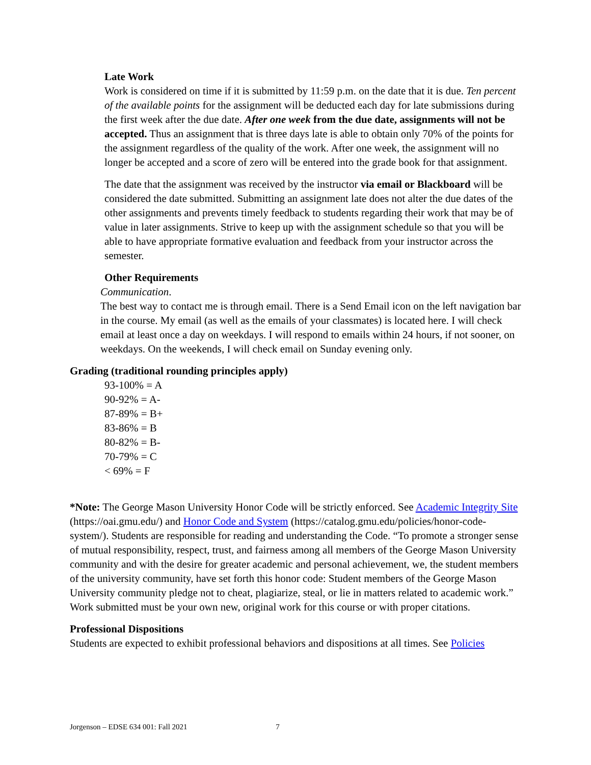Late Work
Work is considered on time if it is submitted by 11:59 p.m. on the date that it is due. Ten percent of the available points for the assignment will be deducted each day for late submissions during the first week after the due date. After one week from the due date, assignments will not be accepted. Thus an assignment that is three days late is able to obtain only 70% of the points for the assignment regardless of the quality of the work. After one week, the assignment will no longer be accepted and a score of zero will be entered into the grade book for that assignment.
The date that the assignment was received by the instructor via email or Blackboard will be considered the date submitted. Submitting an assignment late does not alter the due dates of the other assignments and prevents timely feedback to students regarding their work that may be of value in later assignments. Strive to keep up with the assignment schedule so that you will be able to have appropriate formative evaluation and feedback from your instructor across the semester.
Other Requirements
Communication.
The best way to contact me is through email. There is a Send Email icon on the left navigation bar in the course. My email (as well as the emails of your classmates) is located here. I will check email at least once a day on weekdays. I will respond to emails within 24 hours, if not sooner, on weekdays. On the weekends, I will check email on Sunday evening only.
Grading (traditional rounding principles apply)
93-100% = A
90-92% = A-
87-89% = B+
83-86% = B
80-82% = B-
70-79% = C
< 69% = F
*Note: The George Mason University Honor Code will be strictly enforced. See Academic Integrity Site (https://oai.gmu.edu/) and Honor Code and System (https://catalog.gmu.edu/policies/honor-code-system/). Students are responsible for reading and understanding the Code. “To promote a stronger sense of mutual responsibility, respect, trust, and fairness among all members of the George Mason University community and with the desire for greater academic and personal achievement, we, the student members of the university community, have set forth this honor code: Student members of the George Mason University community pledge not to cheat, plagiarize, steal, or lie in matters related to academic work.” Work submitted must be your own new, original work for this course or with proper citations.
Professional Dispositions
Students are expected to exhibit professional behaviors and dispositions at all times. See Policies
Jorgenson – EDSE 634 001: Fall 2021 7